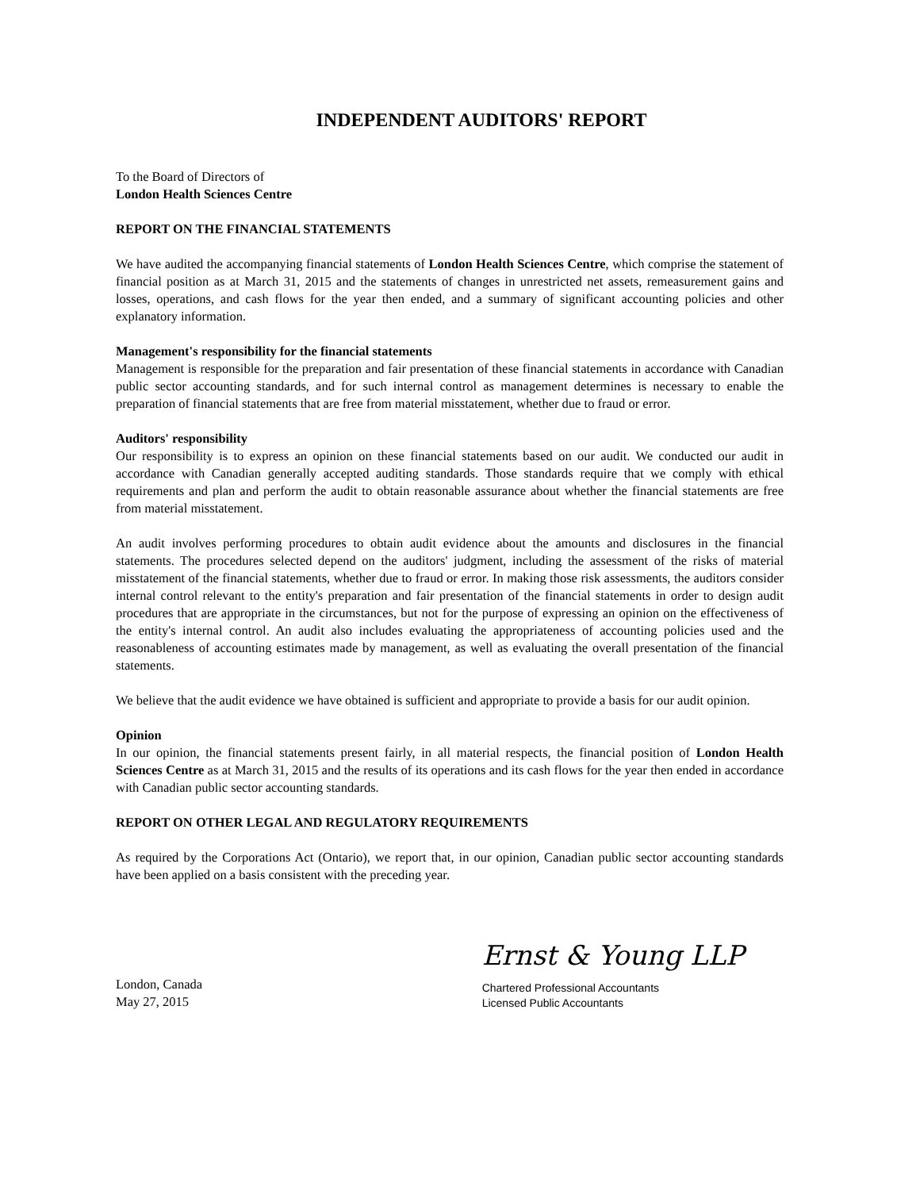INDEPENDENT AUDITORS' REPORT
To the Board of Directors of
London Health Sciences Centre
REPORT ON THE FINANCIAL STATEMENTS
We have audited the accompanying financial statements of London Health Sciences Centre, which comprise the statement of financial position as at March 31, 2015 and the statements of changes in unrestricted net assets, remeasurement gains and losses, operations, and cash flows for the year then ended, and a summary of significant accounting policies and other explanatory information.
Management's responsibility for the financial statements
Management is responsible for the preparation and fair presentation of these financial statements in accordance with Canadian public sector accounting standards, and for such internal control as management determines is necessary to enable the preparation of financial statements that are free from material misstatement, whether due to fraud or error.
Auditors' responsibility
Our responsibility is to express an opinion on these financial statements based on our audit. We conducted our audit in accordance with Canadian generally accepted auditing standards. Those standards require that we comply with ethical requirements and plan and perform the audit to obtain reasonable assurance about whether the financial statements are free from material misstatement.
An audit involves performing procedures to obtain audit evidence about the amounts and disclosures in the financial statements. The procedures selected depend on the auditors' judgment, including the assessment of the risks of material misstatement of the financial statements, whether due to fraud or error. In making those risk assessments, the auditors consider internal control relevant to the entity's preparation and fair presentation of the financial statements in order to design audit procedures that are appropriate in the circumstances, but not for the purpose of expressing an opinion on the effectiveness of the entity's internal control. An audit also includes evaluating the appropriateness of accounting policies used and the reasonableness of accounting estimates made by management, as well as evaluating the overall presentation of the financial statements.
We believe that the audit evidence we have obtained is sufficient and appropriate to provide a basis for our audit opinion.
Opinion
In our opinion, the financial statements present fairly, in all material respects, the financial position of London Health Sciences Centre as at March 31, 2015 and the results of its operations and its cash flows for the year then ended in accordance with Canadian public sector accounting standards.
REPORT ON OTHER LEGAL AND REGULATORY REQUIREMENTS
As required by the Corporations Act (Ontario), we report that, in our opinion, Canadian public sector accounting standards have been applied on a basis consistent with the preceding year.
London, Canada
May 27, 2015
Ernst & Young LLP
Chartered Professional Accountants
Licensed Public Accountants